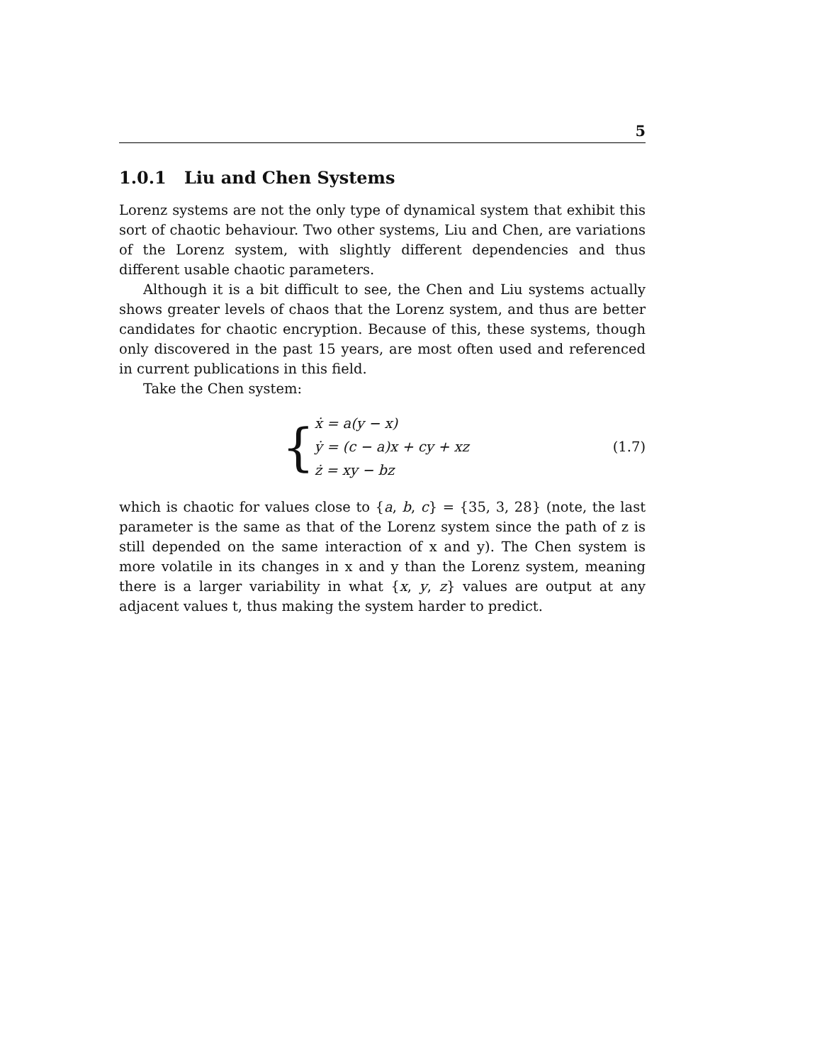5
1.0.1 Liu and Chen Systems
Lorenz systems are not the only type of dynamical system that exhibit this sort of chaotic behaviour. Two other systems, Liu and Chen, are variations of the Lorenz system, with slightly different dependencies and thus different usable chaotic parameters.
Although it is a bit difficult to see, the Chen and Liu systems actually shows greater levels of chaos that the Lorenz system, and thus are better candidates for chaotic encryption. Because of this, these systems, though only discovered in the past 15 years, are most often used and referenced in current publications in this field.
Take the Chen system:
{
ẋ = a(y − x)
ẏ = (c − a)x + cy + xz
ż = xy − bz
(1.7)
which is chaotic for values close to {a, b, c} = {35, 3, 28} (note, the last parameter is the same as that of the Lorenz system since the path of z is still depended on the same interaction of x and y). The Chen system is more volatile in its changes in x and y than the Lorenz system, meaning there is a larger variability in what {x, y, z} values are output at any adjacent values t, thus making the system harder to predict.